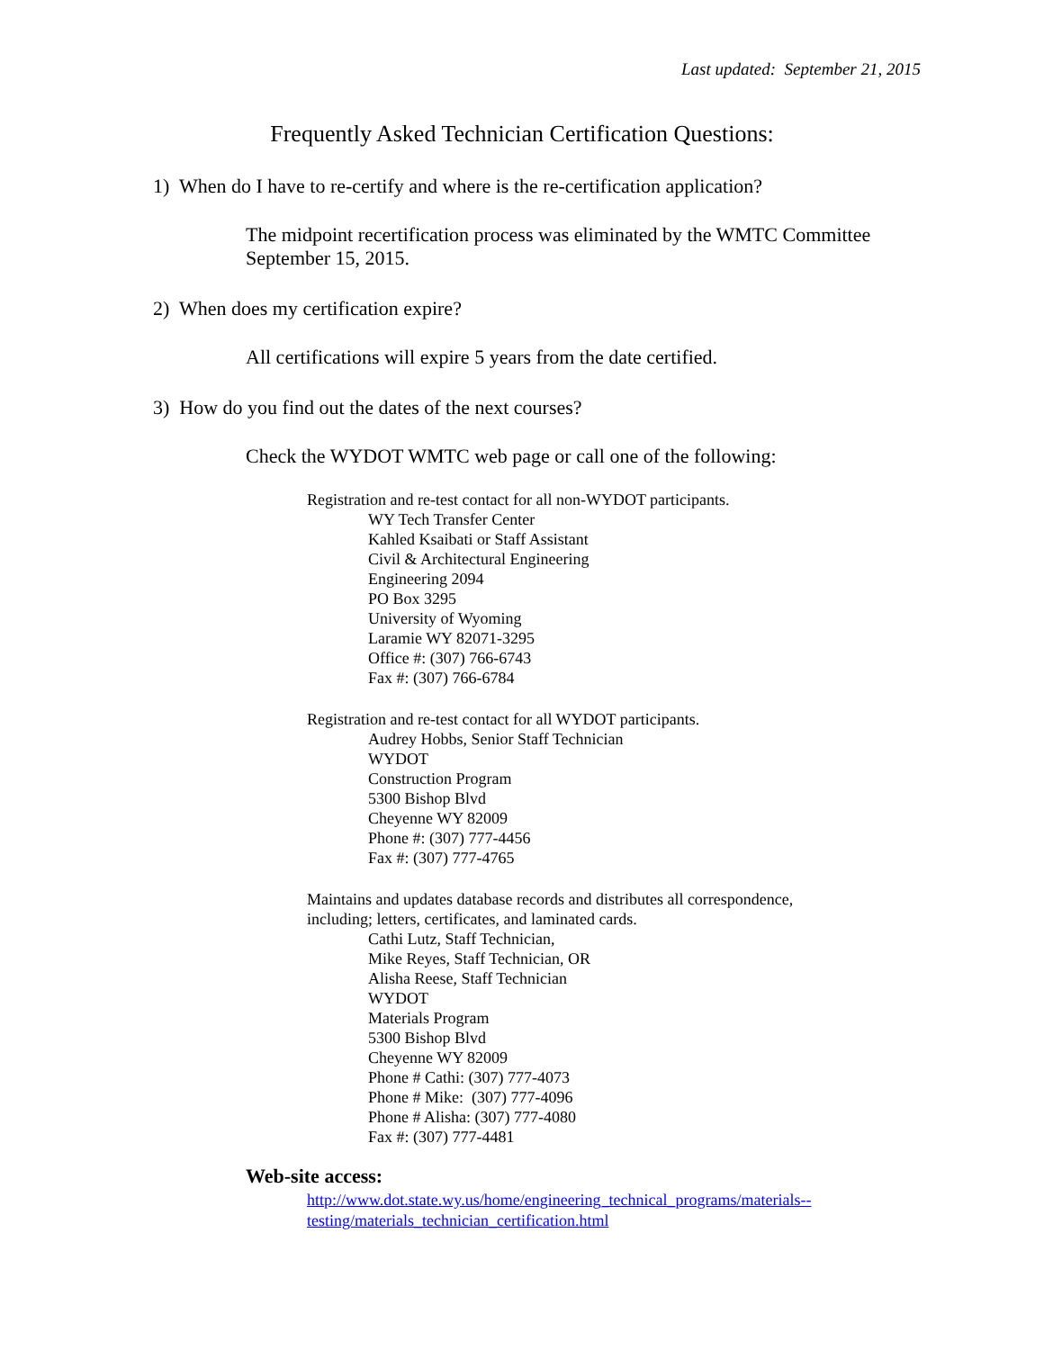Last updated: September 21, 2015
Frequently Asked Technician Certification Questions:
1) When do I have to re-certify and where is the re-certification application?
The midpoint recertification process was eliminated by the WMTC Committee September 15, 2015.
2) When does my certification expire?
All certifications will expire 5 years from the date certified.
3) How do you find out the dates of the next courses?
Check the WYDOT WMTC web page or call one of the following:
Registration and re-test contact for all non-WYDOT participants.
WY Tech Transfer Center
Kahled Ksaibati or Staff Assistant
Civil & Architectural Engineering
Engineering 2094
PO Box 3295
University of Wyoming
Laramie WY 82071-3295
Office #: (307) 766-6743
Fax #: (307) 766-6784
Registration and re-test contact for all WYDOT participants.
Audrey Hobbs, Senior Staff Technician
WYDOT
Construction Program
5300 Bishop Blvd
Cheyenne WY 82009
Phone #: (307) 777-4456
Fax #: (307) 777-4765
Maintains and updates database records and distributes all correspondence,
including; letters, certificates, and laminated cards.
Cathi Lutz, Staff Technician,
Mike Reyes, Staff Technician, OR
Alisha Reese, Staff Technician
WYDOT
Materials Program
5300 Bishop Blvd
Cheyenne WY 82009
Phone # Cathi: (307) 777-4073
Phone # Mike: (307) 777-4096
Phone # Alisha: (307) 777-4080
Fax #: (307) 777-4481
Web-site access:
http://www.dot.state.wy.us/home/engineering_technical_programs/materials--
testing/materials_technician_certification.html